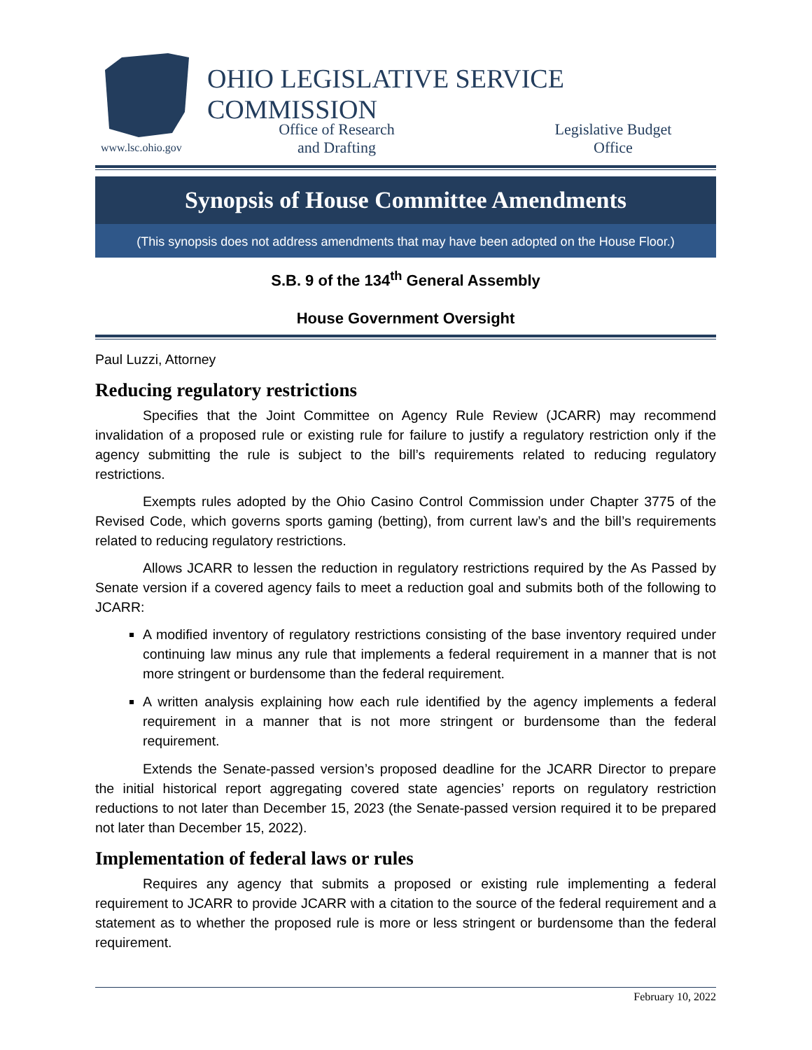www.lsc.ohio.gov
OHIO LEGISLATIVE SERVICE COMMISSION
Office of Research
and Drafting
Legislative Budget
Office
Synopsis of House Committee Amendments
(This synopsis does not address amendments that may have been adopted on the House Floor.)
S.B. 9 of the 134<sup>th</sup> General Assembly
House Government Oversight
Paul Luzzi, Attorney
Reducing regulatory restrictions
Specifies that the Joint Committee on Agency Rule Review (JCARR) may recommend invalidation of a proposed rule or existing rule for failure to justify a regulatory restriction only if the agency submitting the rule is subject to the bill’s requirements related to reducing regulatory restrictions.
Exempts rules adopted by the Ohio Casino Control Commission under Chapter 3775 of the Revised Code, which governs sports gaming (betting), from current law’s and the bill’s requirements related to reducing regulatory restrictions.
Allows JCARR to lessen the reduction in regulatory restrictions required by the As Passed by Senate version if a covered agency fails to meet a reduction goal and submits both of the following to JCARR:
A modified inventory of regulatory restrictions consisting of the base inventory required under continuing law minus any rule that implements a federal requirement in a manner that is not more stringent or burdensome than the federal requirement.
A written analysis explaining how each rule identified by the agency implements a federal requirement in a manner that is not more stringent or burdensome than the federal requirement.
Extends the Senate-passed version’s proposed deadline for the JCARR Director to prepare the initial historical report aggregating covered state agencies’ reports on regulatory restriction reductions to not later than December 15, 2023 (the Senate-passed version required it to be prepared not later than December 15, 2022).
Implementation of federal laws or rules
Requires any agency that submits a proposed or existing rule implementing a federal requirement to JCARR to provide JCARR with a citation to the source of the federal requirement and a statement as to whether the proposed rule is more or less stringent or burdensome than the federal requirement.
February 10, 2022